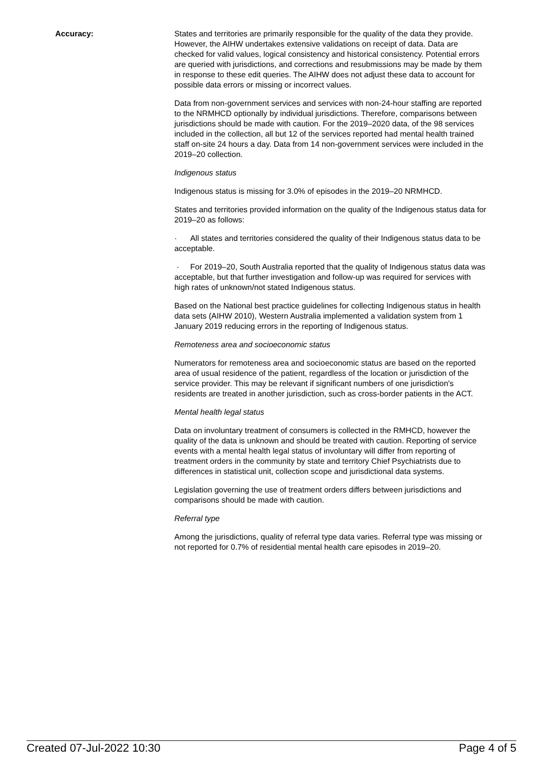Accuracy: States and territories are primarily responsible for the quality of the data they provide. However, the AIHW undertakes extensive validations on receipt of data. Data are checked for valid values, logical consistency and historical consistency. Potential errors are queried with jurisdictions, and corrections and resubmissions may be made by them in response to these edit queries. The AIHW does not adjust these data to account for possible data errors or missing or incorrect values.
Data from non-government services and services with non-24-hour staffing are reported to the NRMHCD optionally by individual jurisdictions. Therefore, comparisons between jurisdictions should be made with caution. For the 2019–2020 data, of the 98 services included in the collection, all but 12 of the services reported had mental health trained staff on-site 24 hours a day. Data from 14 non-government services were included in the 2019–20 collection.
Indigenous status
Indigenous status is missing for 3.0% of episodes in the 2019–20 NRMHCD.
States and territories provided information on the quality of the Indigenous status data for 2019–20 as follows:
· All states and territories considered the quality of their Indigenous status data to be acceptable.
· For 2019–20, South Australia reported that the quality of Indigenous status data was acceptable, but that further investigation and follow-up was required for services with high rates of unknown/not stated Indigenous status.
Based on the National best practice guidelines for collecting Indigenous status in health data sets (AIHW 2010), Western Australia implemented a validation system from 1 January 2019 reducing errors in the reporting of Indigenous status.
Remoteness area and socioeconomic status
Numerators for remoteness area and socioeconomic status are based on the reported area of usual residence of the patient, regardless of the location or jurisdiction of the service provider. This may be relevant if significant numbers of one jurisdiction's residents are treated in another jurisdiction, such as cross-border patients in the ACT.
Mental health legal status
Data on involuntary treatment of consumers is collected in the RMHCD, however the quality of the data is unknown and should be treated with caution. Reporting of service events with a mental health legal status of involuntary will differ from reporting of treatment orders in the community by state and territory Chief Psychiatrists due to differences in statistical unit, collection scope and jurisdictional data systems.
Legislation governing the use of treatment orders differs between jurisdictions and comparisons should be made with caution.
Referral type
Among the jurisdictions, quality of referral type data varies. Referral type was missing or not reported for 0.7% of residential mental health care episodes in 2019–20.
Created 07-Jul-2022 10:30 Page 4 of 5